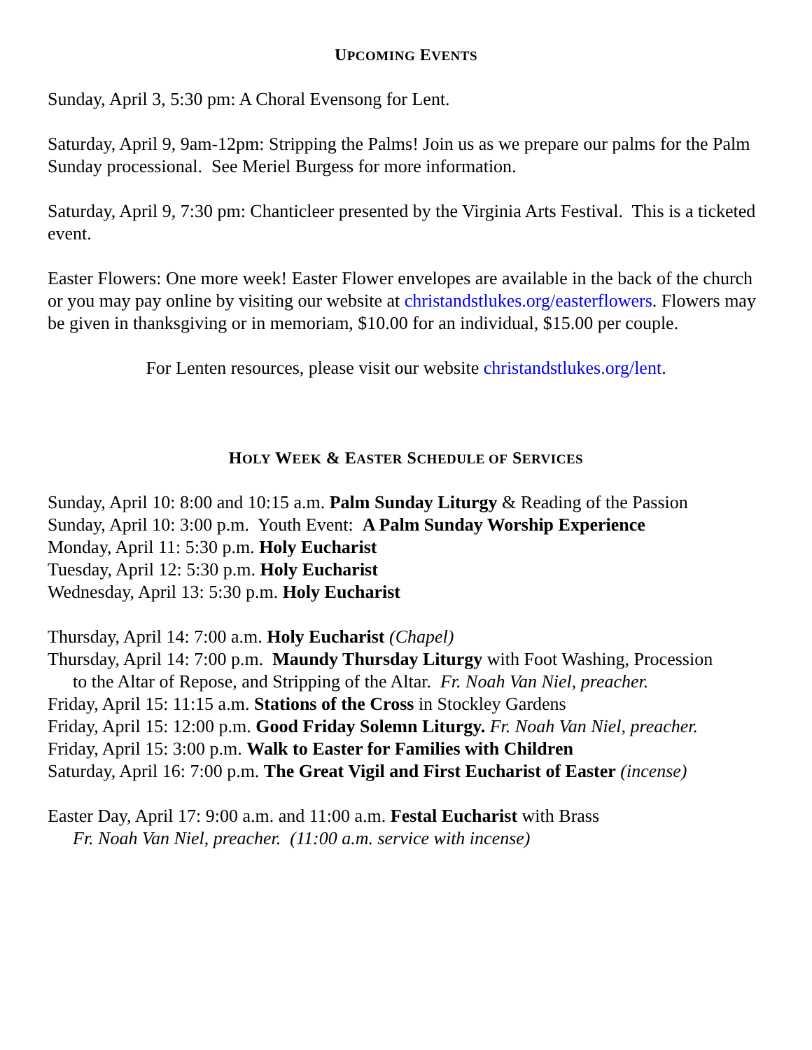UPCOMING EVENTS
Sunday, April 3, 5:30 pm: A Choral Evensong for Lent.
Saturday, April 9, 9am-12pm: Stripping the Palms! Join us as we prepare our palms for the Palm Sunday processional. See Meriel Burgess for more information.
Saturday, April 9, 7:30 pm: Chanticleer presented by the Virginia Arts Festival. This is a ticketed event.
Easter Flowers: One more week! Easter Flower envelopes are available in the back of the church or you may pay online by visiting our website at christandstlukes.org/easterflowers. Flowers may be given in thanksgiving or in memoriam, $10.00 for an individual, $15.00 per couple.
For Lenten resources, please visit our website christandstlukes.org/lent.
HOLY WEEK & EASTER SCHEDULE OF SERVICES
Sunday, April 10: 8:00 and 10:15 a.m. Palm Sunday Liturgy & Reading of the Passion
Sunday, April 10: 3:00 p.m. Youth Event: A Palm Sunday Worship Experience
Monday, April 11: 5:30 p.m. Holy Eucharist
Tuesday, April 12: 5:30 p.m. Holy Eucharist
Wednesday, April 13: 5:30 p.m. Holy Eucharist
Thursday, April 14: 7:00 a.m. Holy Eucharist (Chapel)
Thursday, April 14: 7:00 p.m. Maundy Thursday Liturgy with Foot Washing, Procession
to the Altar of Repose, and Stripping of the Altar. Fr. Noah Van Niel, preacher.
Friday, April 15: 11:15 a.m. Stations of the Cross in Stockley Gardens
Friday, April 15: 12:00 p.m. Good Friday Solemn Liturgy. Fr. Noah Van Niel, preacher.
Friday, April 15: 3:00 p.m. Walk to Easter for Families with Children
Saturday, April 16: 7:00 p.m. The Great Vigil and First Eucharist of Easter (incense)
Easter Day, April 17: 9:00 a.m. and 11:00 a.m. Festal Eucharist with Brass
Fr. Noah Van Niel, preacher. (11:00 a.m. service with incense)